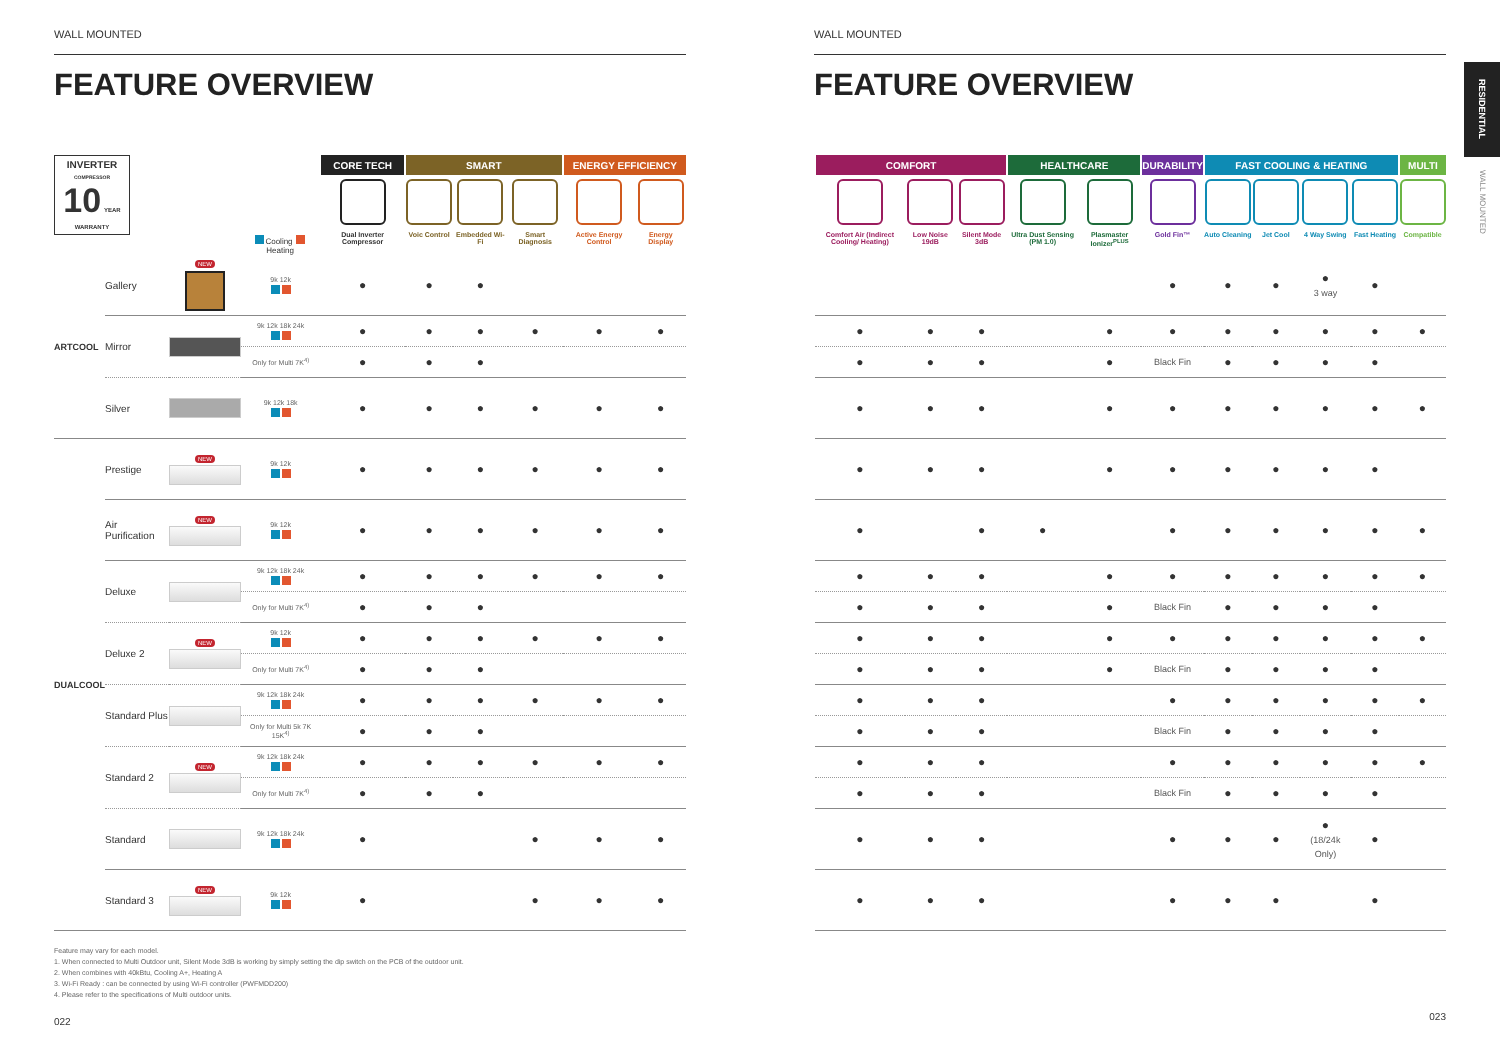WALL MOUNTED
FEATURE OVERVIEW
| INVERTER COMPRESSOR 10 YEAR WARRANTY | | | Cooling Heating | CORE TECH | SMART | | | ENERGY EFFICIENCY | |
| | | | | Dual Inverter Compressor | Voic Control | Embedded Wi-Fi | Smart Diagnosis | Active Energy Control | Energy Display |
| ARTCOOL | Gallery | NEW | 9k 12k | ● | ● | ● | | | |
| | Mirror | | 9k 12k 18k 24k | ● | ● | ● | ● | ● | ● |
| | | | Only for Multi 7K<sup>4)</sup> | ● | ● | ● | | | |
| | Silver | | 9k 12k 18k | ● | ● | ● | ● | ● | ● |
| DUALCOOL | Prestige | NEW | 9k 12k | ● | ● | ● | ● | ● | ● |
| | Air Purification | NEW | 9k 12k | ● | ● | ● | ● | ● | ● |
| | Deluxe | | 9k 12k 18k 24k | ● | ● | ● | ● | ● | ● |
| | | | Only for Multi 7K<sup>4)</sup> | ● | ● | ● | | | |
| | Deluxe 2 | NEW | 9k 12k | ● | ● | ● | ● | ● | ● |
| | | | Only for Multi 7K<sup>4)</sup> | ● | ● | ● | | | |
| | Standard Plus | | 9k 12k 18k 24k | ● | ● | ● | ● | ● | ● |
| | | | Only for Multi 5k 7K 15K<sup>4)</sup> | ● | ● | ● | | | |
| | Standard 2 | NEW | 9k 12k 18k 24k | ● | ● | ● | ● | ● | ● |
| | | | Only for Multi 7K<sup>4)</sup> | ● | ● | ● | | | |
| | Standard | | 9k 12k 18k 24k | ● | | | ● | ● | ● |
| | Standard 3 | NEW | 9k 12k | ● | | | ● | ● | ● |
Feature may vary for each model.
1. When connected to Multi Outdoor unit, Silent Mode 3dB is working by simply setting the dip switch on the PCB of the outdoor unit.
2. When combines with 40kBtu, Cooling A+, Heating A
3. Wi-Fi Ready : can be connected by using Wi-Fi controller (PWFMDD200)
4. Please refer to the specifications of Multi outdoor units.
022
WALL MOUNTED
FEATURE OVERVIEW
| COMFORT | | | HEALTHCARE | | DURABILITY | FAST COOLING & HEATING | | | | MULTI |
| --- | --- | --- | --- | --- | --- | --- | --- | --- | --- | --- |
| Comfort Air (Indirect Cooling/ Heating) | Low Noise 19dB | Silent Mode 3dB | Ultra Dust Sensing (PM 1.0) | Plasmaster Ionizer<sup>PLUS</sup> | Gold Fin™ | Auto Cleaning | Jet Cool | 4 Way Swing | Fast Heating | Compatible |
| | | | | | ● | ● | ● | ● 3 way | ● | |
| ● | ● | ● | | ● | ● | ● | ● | ● | ● | ● |
| ● | ● | ● | | ● | Black Fin | ● | ● | ● | ● | |
| ● | ● | ● | | ● | ● | ● | ● | ● | ● | ● |
| ● | ● | ● | | ● | ● | ● | ● | ● | ● | |
| ● | | ● | ● | | ● | ● | ● | ● | ● | ● |
| ● | ● | ● | | ● | ● | ● | ● | ● | ● | ● |
| ● | ● | ● | | ● | Black Fin | ● | ● | ● | ● | |
| ● | ● | ● | | ● | ● | ● | ● | ● | ● | ● |
| ● | ● | ● | | ● | Black Fin | ● | ● | ● | ● | |
| ● | ● | ● | | | ● | ● | ● | ● | ● | ● |
| ● | ● | ● | | | Black Fin | ● | ● | ● | ● | |
| ● | ● | ● | | | ● | ● | ● | ● | ● | ● |
| ● | ● | ● | | | Black Fin | ● | ● | ● | ● | |
| ● | ● | ● | | | ● | ● | ● | ● (18/24k Only) | ● | |
| ● | ● | ● | | | ● | ● | ● | | ● | |
023
RESIDENTIAL
WALL MOUNTED